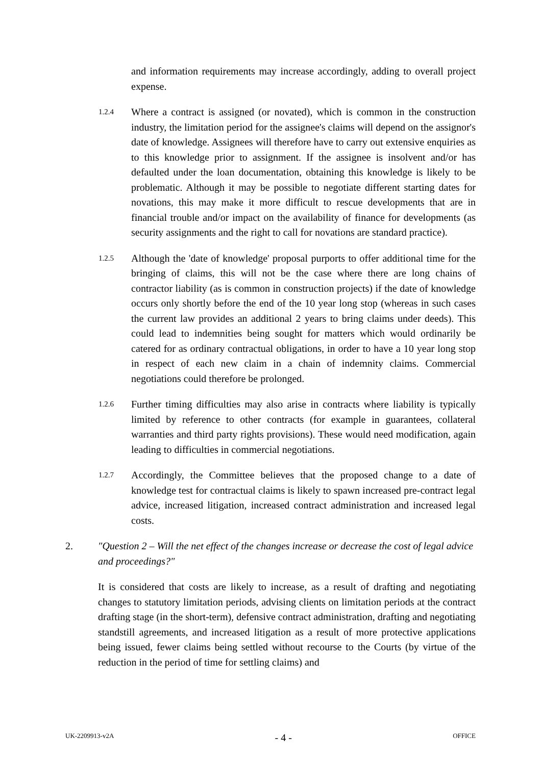and information requirements may increase accordingly, adding to overall project expense.
1.2.4
Where a contract is assigned (or novated), which is common in the construction industry, the limitation period for the assignee's claims will depend on the assignor's date of knowledge. Assignees will therefore have to carry out extensive enquiries as to this knowledge prior to assignment. If the assignee is insolvent and/or has defaulted under the loan documentation, obtaining this knowledge is likely to be problematic. Although it may be possible to negotiate different starting dates for novations, this may make it more difficult to rescue developments that are in financial trouble and/or impact on the availability of finance for developments (as security assignments and the right to call for novations are standard practice).
1.2.5
Although the 'date of knowledge' proposal purports to offer additional time for the bringing of claims, this will not be the case where there are long chains of contractor liability (as is common in construction projects) if the date of knowledge occurs only shortly before the end of the 10 year long stop (whereas in such cases the current law provides an additional 2 years to bring claims under deeds). This could lead to indemnities being sought for matters which would ordinarily be catered for as ordinary contractual obligations, in order to have a 10 year long stop in respect of each new claim in a chain of indemnity claims. Commercial negotiations could therefore be prolonged.
1.2.6
Further timing difficulties may also arise in contracts where liability is typically limited by reference to other contracts (for example in guarantees, collateral warranties and third party rights provisions). These would need modification, again leading to difficulties in commercial negotiations.
1.2.7
Accordingly, the Committee believes that the proposed change to a date of knowledge test for contractual claims is likely to spawn increased pre-contract legal advice, increased litigation, increased contract administration and increased legal costs.
2. "Question 2 – Will the net effect of the changes increase or decrease the cost of legal advice and proceedings?"
It is considered that costs are likely to increase, as a result of drafting and negotiating changes to statutory limitation periods, advising clients on limitation periods at the contract drafting stage (in the short-term), defensive contract administration, drafting and negotiating standstill agreements, and increased litigation as a result of more protective applications being issued, fewer claims being settled without recourse to the Courts (by virtue of the reduction in the period of time for settling claims) and
UK-2209913-v2A - 4 - OFFICE